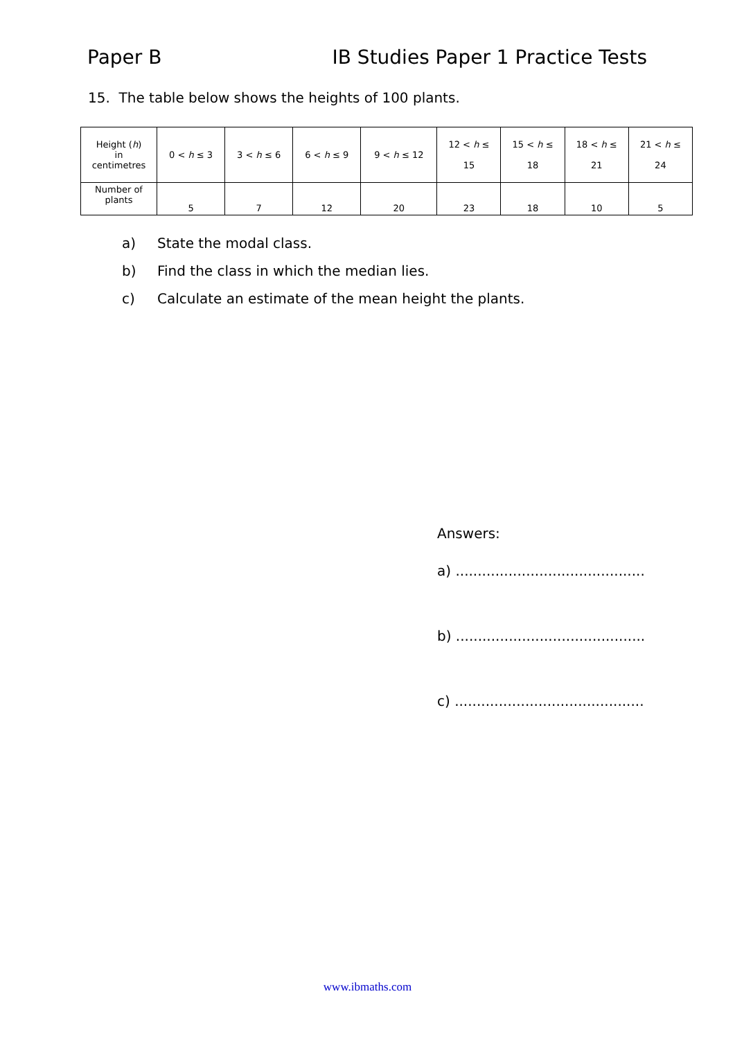Paper B IB Studies Paper 1 Practice Tests
15. The table below shows the heights of 100 plants.
| Height ( h ) in centimetres | 0 < h ≤ 3 | 3 < h ≤ 6 | 6 < h ≤ 9 | 9 < h ≤ 12 | 12 < h ≤ 15 | 15 < h ≤ 18 | 18 < h ≤ 21 | 21 < h ≤ 24 |
| Number of plants | 5 | 7 | 12 | 20 | 23 | 18 | 10 | 5 |
a) State the modal class.
b) Find the class in which the median lies.
c) Calculate an estimate of the mean height the plants.
Answers:
a) ...........................................
b) ...........................................
c) ...........................................
www.ibmaths.com